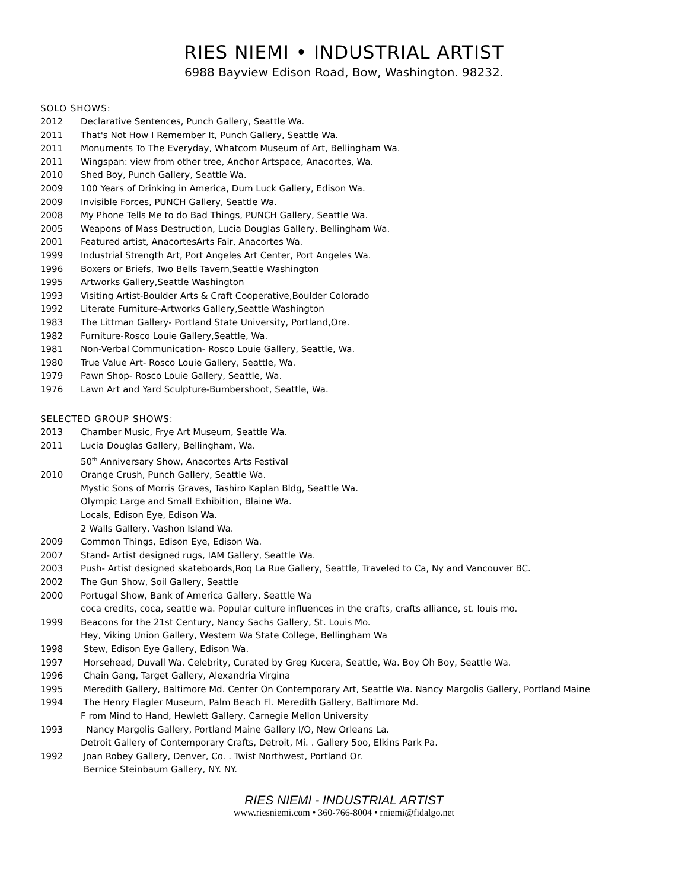RIES NIEMI • INDUSTRIAL ARTIST
6988 Bayview Edison Road, Bow, Washington. 98232.
SOLO SHOWS:
2012 Declarative Sentences, Punch Gallery, Seattle Wa.
2011 That's Not How I Remember It, Punch Gallery, Seattle Wa.
2011 Monuments To The Everyday, Whatcom Museum of Art, Bellingham Wa.
2011 Wingspan: view from other tree, Anchor Artspace, Anacortes, Wa.
2010 Shed Boy, Punch Gallery, Seattle Wa.
2009 100 Years of Drinking in America, Dum Luck Gallery, Edison Wa.
2009 Invisible Forces, PUNCH Gallery, Seattle Wa.
2008 My Phone Tells Me to do Bad Things, PUNCH Gallery, Seattle Wa.
2005 Weapons of Mass Destruction, Lucia Douglas Gallery, Bellingham Wa.
2001 Featured artist, AnacortesArts Fair, Anacortes Wa.
1999 Industrial Strength Art, Port Angeles Art Center, Port Angeles Wa.
1996 Boxers or Briefs, Two Bells Tavern,Seattle Washington
1995 Artworks Gallery,Seattle Washington
1993 Visiting Artist-Boulder Arts & Craft Cooperative,Boulder Colorado
1992 Literate Furniture-Artworks Gallery,Seattle Washington
1983 The Littman Gallery- Portland State University, Portland,Ore.
1982 Furniture-Rosco Louie Gallery,Seattle, Wa.
1981 Non-Verbal Communication- Rosco Louie Gallery, Seattle, Wa.
1980 True Value Art- Rosco Louie Gallery, Seattle, Wa.
1979 Pawn Shop- Rosco Louie Gallery, Seattle, Wa.
1976 Lawn Art and Yard Sculpture-Bumbershoot, Seattle, Wa.
SELECTED GROUP SHOWS:
2013 Chamber Music, Frye Art Museum, Seattle Wa.
2011 Lucia Douglas Gallery, Bellingham, Wa.
50<sup>th</sup> Anniversary Show, Anacortes Arts Festival
2010 Orange Crush, Punch Gallery, Seattle Wa.
Mystic Sons of Morris Graves, Tashiro Kaplan Bldg, Seattle Wa.
Olympic Large and Small Exhibition, Blaine Wa.
Locals, Edison Eye, Edison Wa.
2 Walls Gallery, Vashon Island Wa.
2009 Common Things, Edison Eye, Edison Wa.
2007 Stand- Artist designed rugs, IAM Gallery, Seattle Wa.
2003 Push- Artist designed skateboards,Roq La Rue Gallery, Seattle, Traveled to Ca, Ny and Vancouver BC.
2002 The Gun Show, Soil Gallery, Seattle
2000 Portugal Show, Bank of America Gallery, Seattle Wa
coca credits, coca, seattle wa. Popular culture influences in the crafts, crafts alliance, st. louis mo.
1999 Beacons for the 21st Century, Nancy Sachs Gallery, St. Louis Mo.
Hey, Viking Union Gallery, Western Wa State College, Bellingham Wa
1998 Stew, Edison Eye Gallery, Edison Wa.
1997 Horsehead, Duvall Wa. Celebrity, Curated by Greg Kucera, Seattle, Wa. Boy Oh Boy, Seattle Wa.
1996 Chain Gang, Target Gallery, Alexandria Virgina
1995 Meredith Gallery, Baltimore Md. Center On Contemporary Art, Seattle Wa. Nancy Margolis Gallery, Portland Maine
1994 The Henry Flagler Museum, Palm Beach Fl. Meredith Gallery, Baltimore Md.
F rom Mind to Hand, Hewlett Gallery, Carnegie Mellon University
1993 Nancy Margolis Gallery, Portland Maine Gallery I/O, New Orleans La.
Detroit Gallery of Contemporary Crafts, Detroit, Mi. . Gallery 5oo, Elkins Park Pa.
1992 Joan Robey Gallery, Denver, Co. . Twist Northwest, Portland Or.
Bernice Steinbaum Gallery, NY. NY.
RIES NIEMI - INDUSTRIAL ARTIST
www.riesniemi.com • 360-766-8004 • rniemi@fidalgo.net